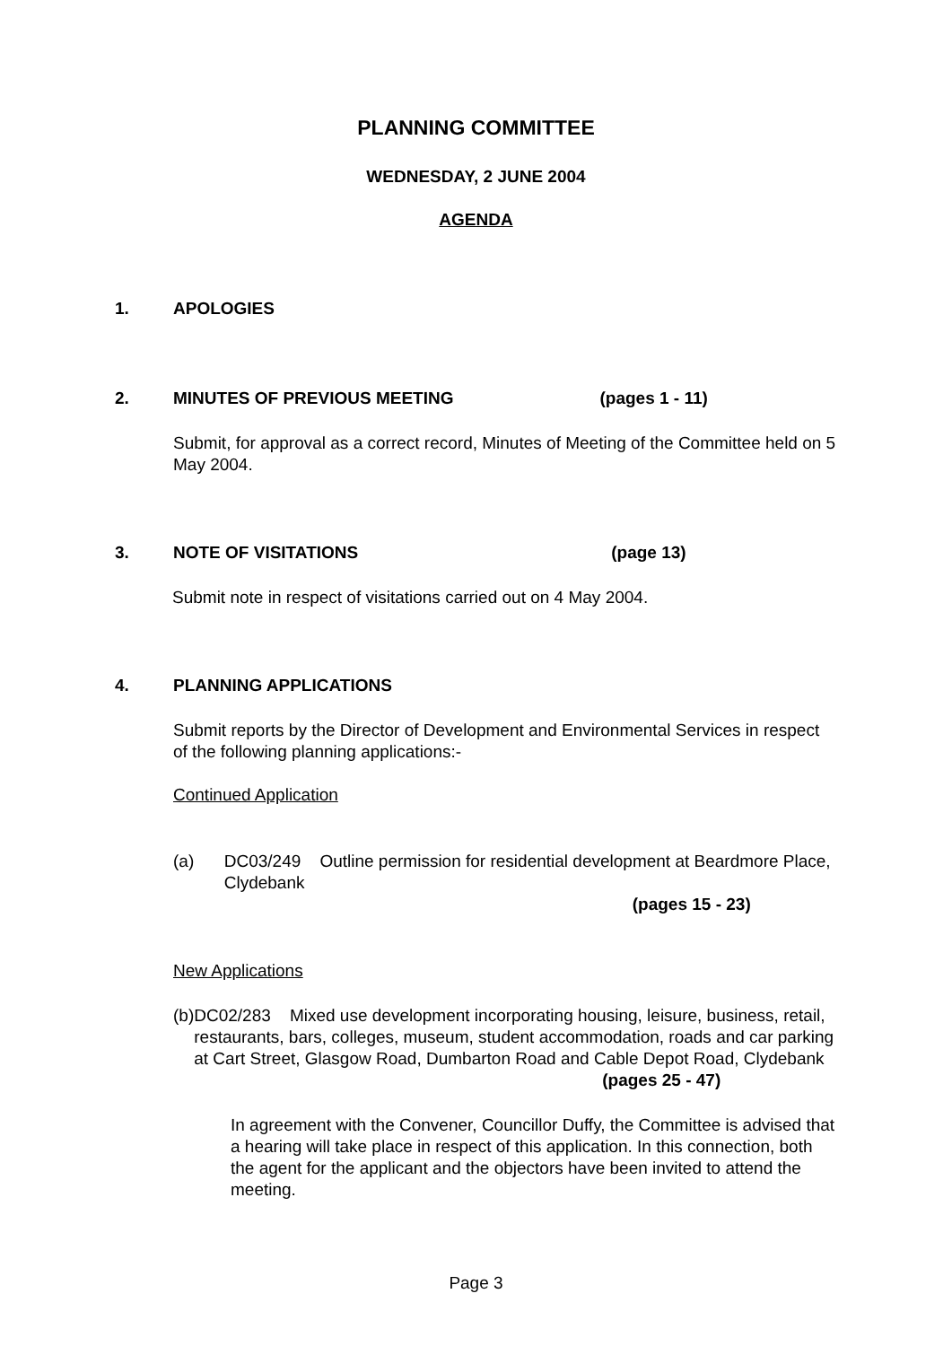PLANNING COMMITTEE
WEDNESDAY, 2 JUNE 2004
AGENDA
1. APOLOGIES
2. MINUTES OF PREVIOUS MEETING (pages 1 - 11)
Submit, for approval as a correct record, Minutes of Meeting of the Committee held on 5 May 2004.
3. NOTE OF VISITATIONS (page 13)
Submit note in respect of visitations carried out on 4 May 2004.
4. PLANNING APPLICATIONS
Submit reports by the Director of Development and Environmental Services in respect of the following planning applications:-
Continued Application
(a) DC03/249 Outline permission for residential development at Beardmore Place, Clydebank
(pages 15 - 23)
New Applications
(b) DC02/283 Mixed use development incorporating housing, leisure, business, retail, restaurants, bars, colleges, museum, student accommodation, roads and car parking at Cart Street, Glasgow Road, Dumbarton Road and Cable Depot Road, Clydebank
(pages 25 - 47)
In agreement with the Convener, Councillor Duffy, the Committee is advised that a hearing will take place in respect of this application. In this connection, both the agent for the applicant and the objectors have been invited to attend the meeting.
Page 3